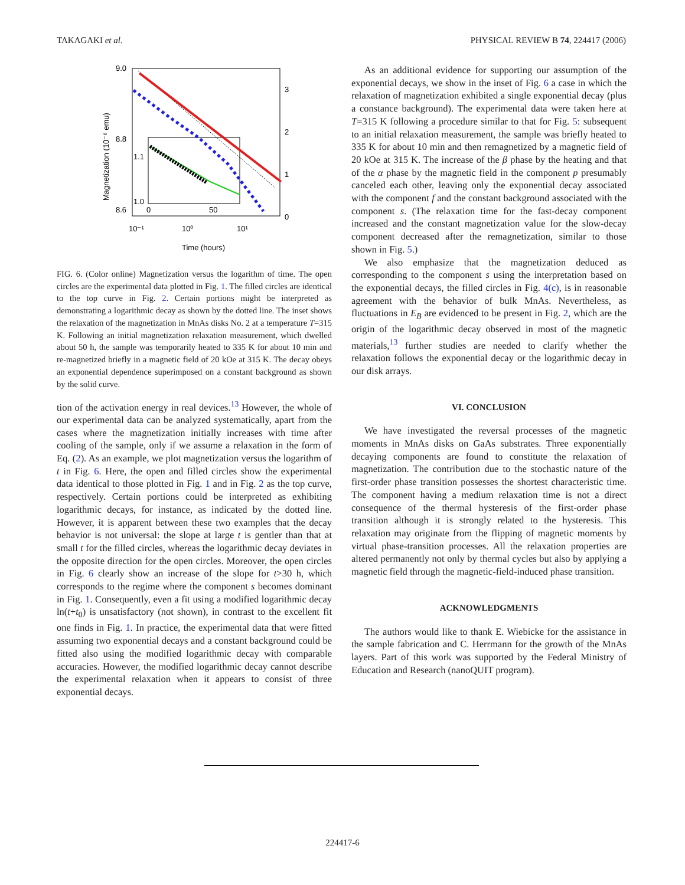TAKAGAKI et al. PHYSICAL REVIEW B 74, 224417 (2006)
9.0
8.8
8.6
3
2
1
0
10⁻¹
10⁰
10¹
Time (hours)
Magnetization (10⁻⁶ emu)
1.1
1.0
0
50
FIG. 6. (Color online) Magnetization versus the logarithm of time. The open circles are the experimental data plotted in Fig. 1. The filled circles are identical to the top curve in Fig. 2. Certain portions might be interpreted as demonstrating a logarithmic decay as shown by the dotted line. The inset shows the relaxation of the magnetization in MnAs disks No. 2 at a temperature T=315 K. Following an initial magnetization relaxation measurement, which dwelled about 50 h, the sample was temporarily heated to 335 K for about 10 min and re-magnetized briefly in a magnetic field of 20 kOe at 315 K. The decay obeys an exponential dependence superimposed on a constant background as shown by the solid curve.
tion of the activation energy in real devices.<sup>13</sup> However, the whole of our experimental data can be analyzed systematically, apart from the cases where the magnetization initially increases with time after cooling of the sample, only if we assume a relaxation in the form of Eq. (2). As an example, we plot magnetization versus the logarithm of t in Fig. 6. Here, the open and filled circles show the experimental data identical to those plotted in Fig. 1 and in Fig. 2 as the top curve, respectively. Certain portions could be interpreted as exhibiting logarithmic decays, for instance, as indicated by the dotted line. However, it is apparent between these two examples that the decay behavior is not universal: the slope at large t is gentler than that at small t for the filled circles, whereas the logarithmic decay deviates in the opposite direction for the open circles. Moreover, the open circles in Fig. 6 clearly show an increase of the slope for t>30 h, which corresponds to the regime where the component s becomes dominant in Fig. 1. Consequently, even a fit using a modified logarithmic decay ln(t+t<sub>0</sub>) is unsatisfactory (not shown), in contrast to the excellent fit one finds in Fig. 1. In practice, the experimental data that were fitted assuming two exponential decays and a constant background could be fitted also using the modified logarithmic decay with comparable accuracies. However, the modified logarithmic decay cannot describe the experimental relaxation when it appears to consist of three exponential decays.
As an additional evidence for supporting our assumption of the exponential decays, we show in the inset of Fig. 6 a case in which the relaxation of magnetization exhibited a single exponential decay (plus a constance background). The experimental data were taken here at T=315 K following a procedure similar to that for Fig. 5: subsequent to an initial relaxation measurement, the sample was briefly heated to 335 K for about 10 min and then remagnetized by a magnetic field of 20 kOe at 315 K. The increase of the β phase by the heating and that of the α phase by the magnetic field in the component p presumably canceled each other, leaving only the exponential decay associated with the component f and the constant background associated with the component s. (The relaxation time for the fast-decay component increased and the constant magnetization value for the slow-decay component decreased after the remagnetization, similar to those shown in Fig. 5.)
We also emphasize that the magnetization deduced as corresponding to the component s using the interpretation based on the exponential decays, the filled circles in Fig. 4(c), is in reasonable agreement with the behavior of bulk MnAs. Nevertheless, as fluctuations in E<sub>B</sub> are evidenced to be present in Fig. 2, which are the origin of the logarithmic decay observed in most of the magnetic materials,<sup>13</sup> further studies are needed to clarify whether the relaxation follows the exponential decay or the logarithmic decay in our disk arrays.
VI. CONCLUSION
We have investigated the reversal processes of the magnetic moments in MnAs disks on GaAs substrates. Three exponentially decaying components are found to constitute the relaxation of magnetization. The contribution due to the stochastic nature of the first-order phase transition possesses the shortest characteristic time. The component having a medium relaxation time is not a direct consequence of the thermal hysteresis of the first-order phase transition although it is strongly related to the hysteresis. This relaxation may originate from the flipping of magnetic moments by virtual phase-transition processes. All the relaxation properties are altered permanently not only by thermal cycles but also by applying a magnetic field through the magnetic-field-induced phase transition.
ACKNOWLEDGMENTS
The authors would like to thank E. Wiebicke for the assistance in the sample fabrication and C. Herrmann for the growth of the MnAs layers. Part of this work was supported by the Federal Ministry of Education and Research (nanoQUIT program).
224417-6